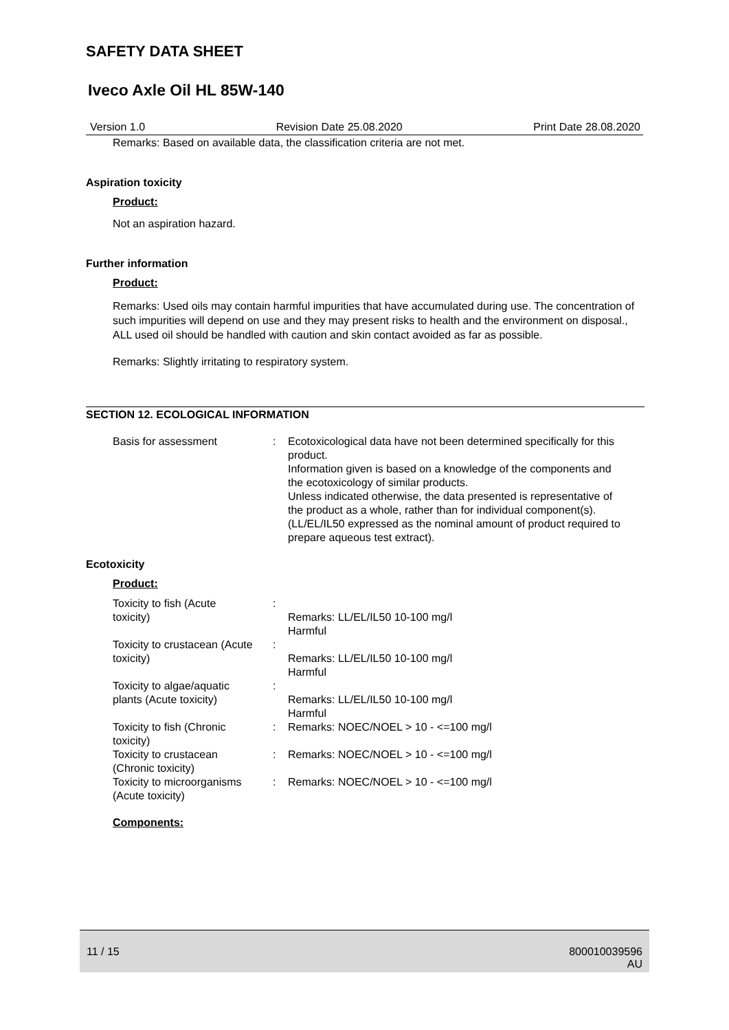SAFETY DATA SHEET
Iveco Axle Oil HL 85W-140
Version 1.0 Revision Date 25.08.2020 Print Date 28.08.2020
Remarks: Based on available data, the classification criteria are not met.
Aspiration toxicity
Product:
Not an aspiration hazard.
Further information
Product:
Remarks: Used oils may contain harmful impurities that have accumulated during use. The concentration of such impurities will depend on use and they may present risks to health and the environment on disposal., ALL used oil should be handled with caution and skin contact avoided as far as possible.
Remarks: Slightly irritating to respiratory system.
SECTION 12. ECOLOGICAL INFORMATION
| Basis for assessment | : | Ecotoxicological data have not been determined specifically for this product. Information given is based on a knowledge of the components and the ecotoxicology of similar products. Unless indicated otherwise, the data presented is representative of the product as a whole, rather than for individual component(s).(LL/EL/IL50 expressed as the nominal amount of product required to prepare aqueous test extract). |
Ecotoxicity
Product:
| Toxicity to fish (Acute toxicity) | : | Remarks: LL/EL/IL50 10-100 mg/l Harmful |
| Toxicity to crustacean (Acute toxicity) | : | Remarks: LL/EL/IL50 10-100 mg/l Harmful |
| Toxicity to algae/aquatic plants (Acute toxicity) | : | Remarks: LL/EL/IL50 10-100 mg/l Harmful |
| Toxicity to fish (Chronic toxicity) | : | Remarks: NOEC/NOEL > 10 - <=100 mg/l |
| Toxicity to crustacean (Chronic toxicity) | : | Remarks: NOEC/NOEL > 10 - <=100 mg/l |
| Toxicity to microorganisms (Acute toxicity) | : | Remarks: NOEC/NOEL > 10 - <=100 mg/l |
Components:
11 / 15 800010039596
AU